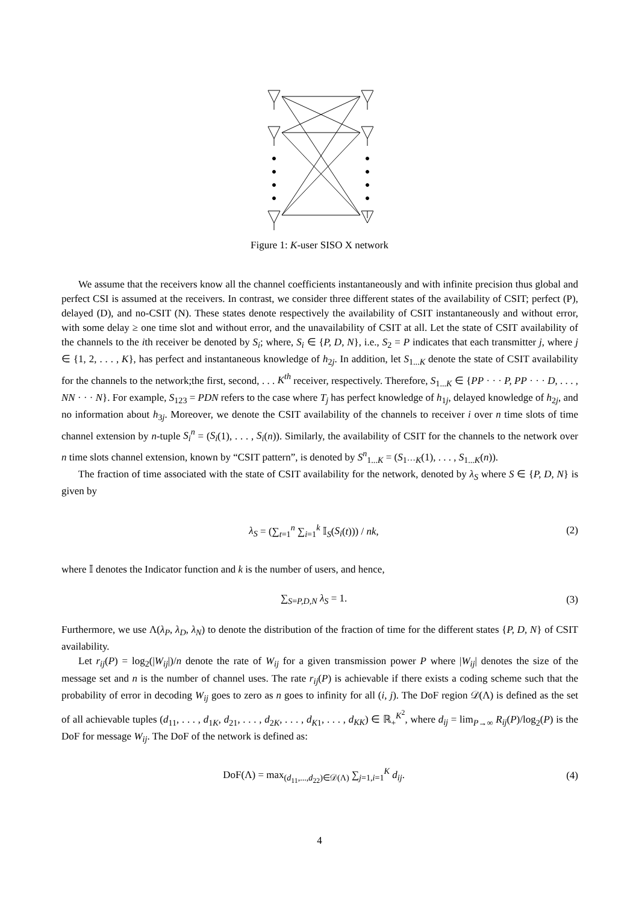Figure 1: K-user SISO X network
We assume that the receivers know all the channel coefficients instantaneously and with infinite precision thus global and perfect CSI is assumed at the receivers. In contrast, we consider three different states of the availability of CSIT; perfect (P), delayed (D), and no-CSIT (N). These states denote respectively the availability of CSIT instantaneously and without error, with some delay ≥ one time slot and without error, and the unavailability of CSIT at all. Let the state of CSIT availability of the channels to the ith receiver be denoted by S<sub>i</sub>; where, S<sub>i</sub> ∈ {P, D, N}, i.e., S<sub>2</sub> = P indicates that each transmitter j, where j ∈ {1, 2, . . . , K}, has perfect and instantaneous knowledge of h<sub>2j</sub>. In addition, let S<sub>1...K</sub> denote the state of CSIT availability for the channels to the network;the first, second, . . . K<sup>th</sup> receiver, respectively. Therefore, S<sub>1...K</sub> ∈ {PP · · · P, PP · · · D, . . . , NN · · · N}. For example, S<sub>123</sub> = PDN refers to the case where T<sub>j</sub> has perfect knowledge of h<sub>1j</sub>, delayed knowledge of h<sub>2j</sub>, and no information about h<sub>3j</sub>. Moreover, we denote the CSIT availability of the channels to receiver i over n time slots of time channel extension by n-tuple S<sub>i</sub><sup>n</sup> = (S<sub>i</sub>(1), . . . , S<sub>i</sub>(n)). Similarly, the availability of CSIT for the channels to the network over n time slots channel extension, known by “CSIT pattern”, is denoted by S<sup>n</sup><sub>1...K</sub> = (S<sub>1···K</sub>(1), . . . , S<sub>1...K</sub>(n)).
The fraction of time associated with the state of CSIT availability for the network, denoted by λ<sub>S</sub> where S ∈ {P, D, N} is given by
λ<sub>S</sub> = (∑<sub>t=1</sub><sup>n</sup> ∑<sub>i=1</sub><sup>k</sup> 𝕀<sub>S</sub>(S<sub>i</sub>(t))) / nk, (2)
where 𝕀 denotes the Indicator function and k is the number of users, and hence,
∑<sub>S=P,D,N</sub> λ<sub>S</sub> = 1. (3)
Furthermore, we use Λ(λ<sub>P</sub>, λ<sub>D</sub>, λ<sub>N</sub>) to denote the distribution of the fraction of time for the different states {P, D, N} of CSIT availability.
Let r<sub>ij</sub>(P) = log<sub>2</sub>(|W<sub>ij</sub>|)/n denote the rate of W<sub>ij</sub> for a given transmission power P where |W<sub>ij</sub>| denotes the size of the message set and n is the number of channel uses. The rate r<sub>ij</sub>(P) is achievable if there exists a coding scheme such that the probability of error in decoding W<sub>ij</sub> goes to zero as n goes to infinity for all (i, j). The DoF region 𝒟(Λ) is defined as the set of all achievable tuples (d<sub>11</sub>, . . . , d<sub>1K</sub>, d<sub>21</sub>, . . . , d<sub>2K</sub>, . . . , d<sub>K1</sub>, . . . , d<sub>KK</sub>) ∈ ℝ<sub>+</sub><sup>K<sup>2</sup></sup>, where d<sub>ij</sub> = lim<sub>P→∞</sub> R<sub>ij</sub>(P)/log<sub>2</sub>(P) is the DoF for message W<sub>ij</sub>. The DoF of the network is defined as:
DoF(Λ) = max<sub>(d<sub>11</sub>,...,d<sub>22</sub>)∈𝒟(Λ)</sub> ∑<sub>j=1,i=1</sub><sup>K</sup> d<sub>ij</sub>. (4)
4